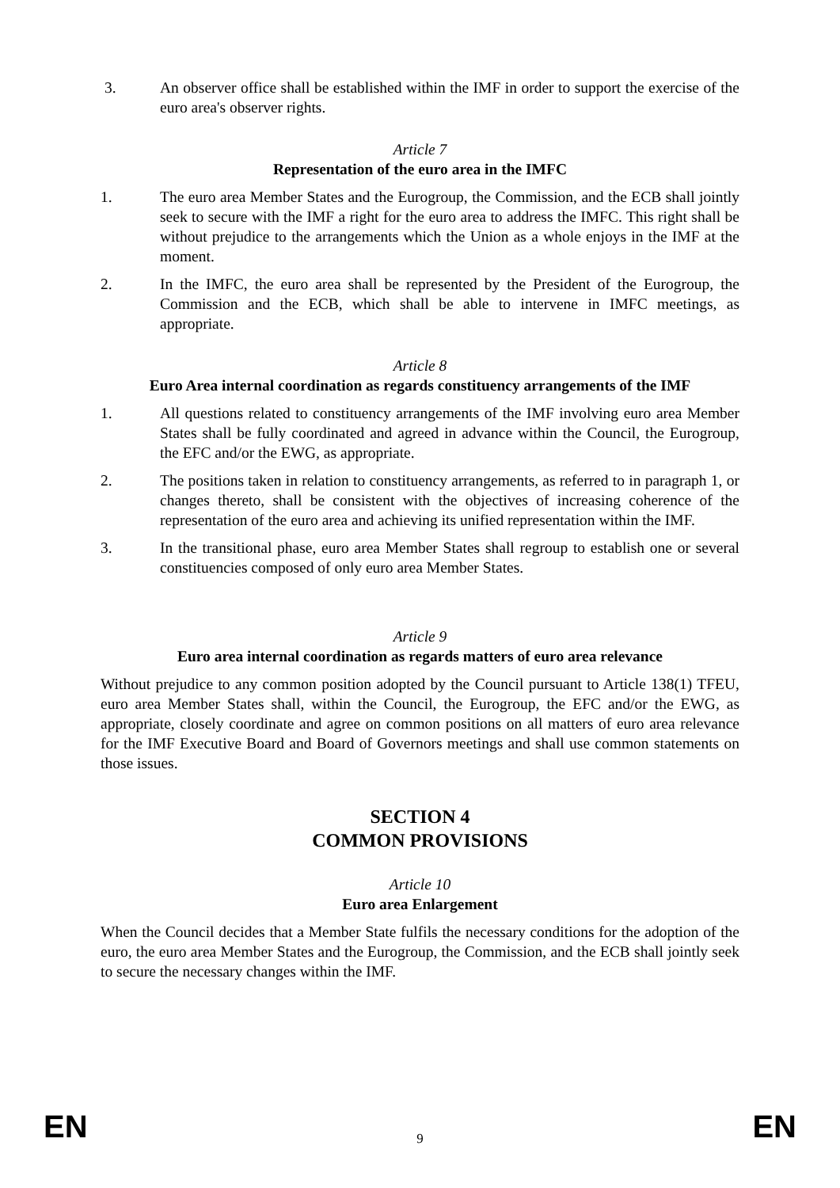3. An observer office shall be established within the IMF in order to support the exercise of the euro area's observer rights.
Article 7
Representation of the euro area in the IMFC
1. The euro area Member States and the Eurogroup, the Commission, and the ECB shall jointly seek to secure with the IMF a right for the euro area to address the IMFC. This right shall be without prejudice to the arrangements which the Union as a whole enjoys in the IMF at the moment.
2. In the IMFC, the euro area shall be represented by the President of the Eurogroup, the Commission and the ECB, which shall be able to intervene in IMFC meetings, as appropriate.
Article 8
Euro Area internal coordination as regards constituency arrangements of the IMF
1. All questions related to constituency arrangements of the IMF involving euro area Member States shall be fully coordinated and agreed in advance within the Council, the Eurogroup, the EFC and/or the EWG, as appropriate.
2. The positions taken in relation to constituency arrangements, as referred to in paragraph 1, or changes thereto, shall be consistent with the objectives of increasing coherence of the representation of the euro area and achieving its unified representation within the IMF.
3. In the transitional phase, euro area Member States shall regroup to establish one or several constituencies composed of only euro area Member States.
Article 9
Euro area internal coordination as regards matters of euro area relevance
Without prejudice to any common position adopted by the Council pursuant to Article 138(1) TFEU, euro area Member States shall, within the Council, the Eurogroup, the EFC and/or the EWG, as appropriate, closely coordinate and agree on common positions on all matters of euro area relevance for the IMF Executive Board and Board of Governors meetings and shall use common statements on those issues.
SECTION 4
COMMON PROVISIONS
Article 10
Euro area Enlargement
When the Council decides that a Member State fulfils the necessary conditions for the adoption of the euro, the euro area Member States and the Eurogroup, the Commission, and the ECB shall jointly seek to secure the necessary changes within the IMF.
EN 9 EN